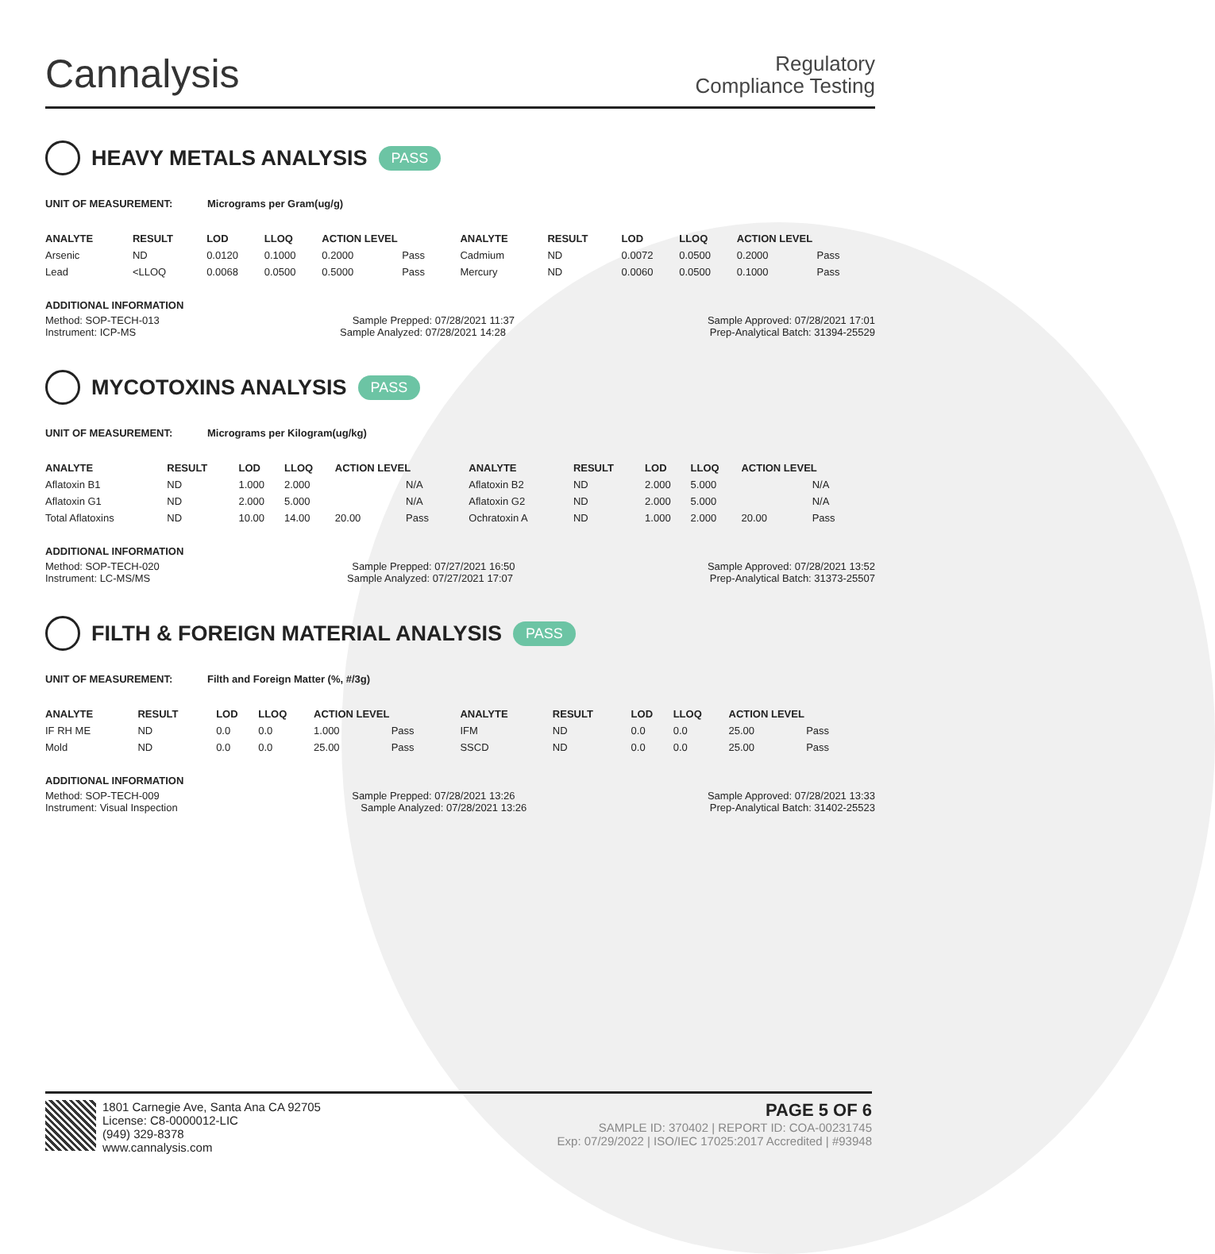Cannalysis
Regulatory
Compliance Testing
HEAVY METALS ANALYSIS PASS
UNIT OF MEASUREMENT: Micrograms per Gram(ug/g)
| ANALYTE | RESULT | LOD | LLOQ | ACTION LEVEL | | ANALYTE | RESULT | LOD | LLOQ | ACTION LEVEL | |
| --- | --- | --- | --- | --- | --- | --- | --- | --- | --- | --- | --- |
| Arsenic | ND | 0.0120 | 0.1000 | 0.2000 | Pass | Cadmium | ND | 0.0072 | 0.0500 | 0.2000 | Pass |
| Lead | <LLOQ | 0.0068 | 0.0500 | 0.5000 | Pass | Mercury | ND | 0.0060 | 0.0500 | 0.1000 | Pass |
ADDITIONAL INFORMATION
Method: SOP-TECH-013 Sample Prepped: 07/28/2021 11:37 Sample Approved: 07/28/2021 17:01
Instrument: ICP-MS Sample Analyzed: 07/28/2021 14:28 Prep-Analytical Batch: 31394-25529
MYCOTOXINS ANALYSIS PASS
UNIT OF MEASUREMENT: Micrograms per Kilogram(ug/kg)
| ANALYTE | RESULT | LOD | LLOQ | ACTION LEVEL | | ANALYTE | RESULT | LOD | LLOQ | ACTION LEVEL | |
| --- | --- | --- | --- | --- | --- | --- | --- | --- | --- | --- | --- |
| Aflatoxin B1 | ND | 1.000 | 2.000 | | N/A | Aflatoxin B2 | ND | 2.000 | 5.000 | | N/A |
| Aflatoxin G1 | ND | 2.000 | 5.000 | | N/A | Aflatoxin G2 | ND | 2.000 | 5.000 | | N/A |
| Total Aflatoxins | ND | 10.00 | 14.00 | 20.00 | Pass | Ochratoxin A | ND | 1.000 | 2.000 | 20.00 | Pass |
ADDITIONAL INFORMATION
Method: SOP-TECH-020 Sample Prepped: 07/27/2021 16:50 Sample Approved: 07/28/2021 13:52
Instrument: LC-MS/MS Sample Analyzed: 07/27/2021 17:07 Prep-Analytical Batch: 31373-25507
FILTH & FOREIGN MATERIAL ANALYSIS PASS
UNIT OF MEASUREMENT: Filth and Foreign Matter (%, #/3g)
| ANALYTE | RESULT | LOD | LLOQ | ACTION LEVEL | | ANALYTE | RESULT | LOD | LLOQ | ACTION LEVEL | |
| --- | --- | --- | --- | --- | --- | --- | --- | --- | --- | --- | --- |
| IF RH ME | ND | 0.0 | 0.0 | 1.000 | Pass | IFM | ND | 0.0 | 0.0 | 25.00 | Pass |
| Mold | ND | 0.0 | 0.0 | 25.00 | Pass | SSCD | ND | 0.0 | 0.0 | 25.00 | Pass |
ADDITIONAL INFORMATION
Method: SOP-TECH-009 Sample Prepped: 07/28/2021 13:26 Sample Approved: 07/28/2021 13:33
Instrument: Visual Inspection Sample Analyzed: 07/28/2021 13:26 Prep-Analytical Batch: 31402-25523
1801 Carnegie Ave, Santa Ana CA 92705
License: C8-0000012-LIC
(949) 329-8378
www.cannalysis.com
PAGE 5 OF 6
SAMPLE ID: 370402 | REPORT ID: COA-00231745
Exp: 07/29/2022 | ISO/IEC 17025:2017 Accredited | #93948